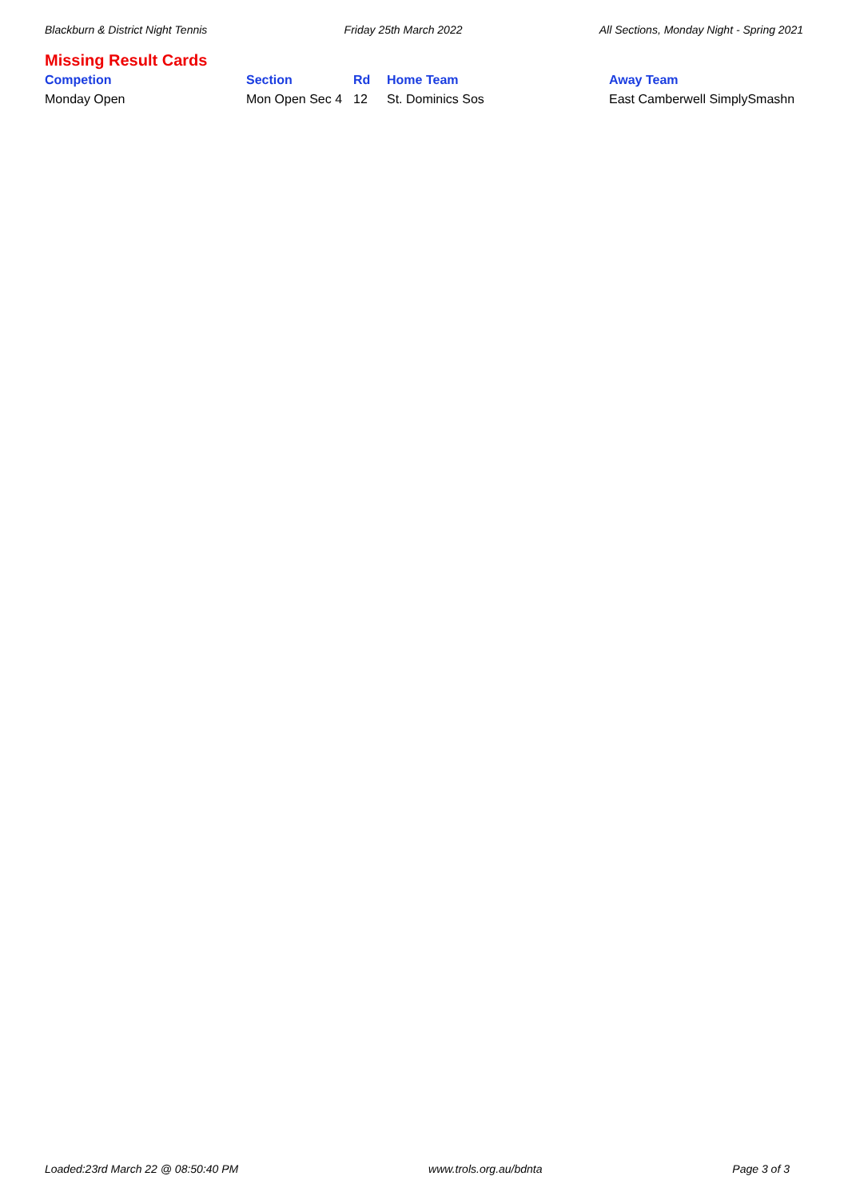Blackburn & District Night Tennis Friday 25th March 2022 All Sections, Monday Night - Spring 2021
Missing Result Cards
| Competion | Section | Rd | Home Team | Away Team |
| --- | --- | --- | --- | --- |
| Monday Open | Mon Open Sec 4 | 12 | St. Dominics Sos | East Camberwell SimplySmashn |
Loaded:23rd March 22 @ 08:50:40 PM www.trols.org.au/bdnta Page 3 of 3